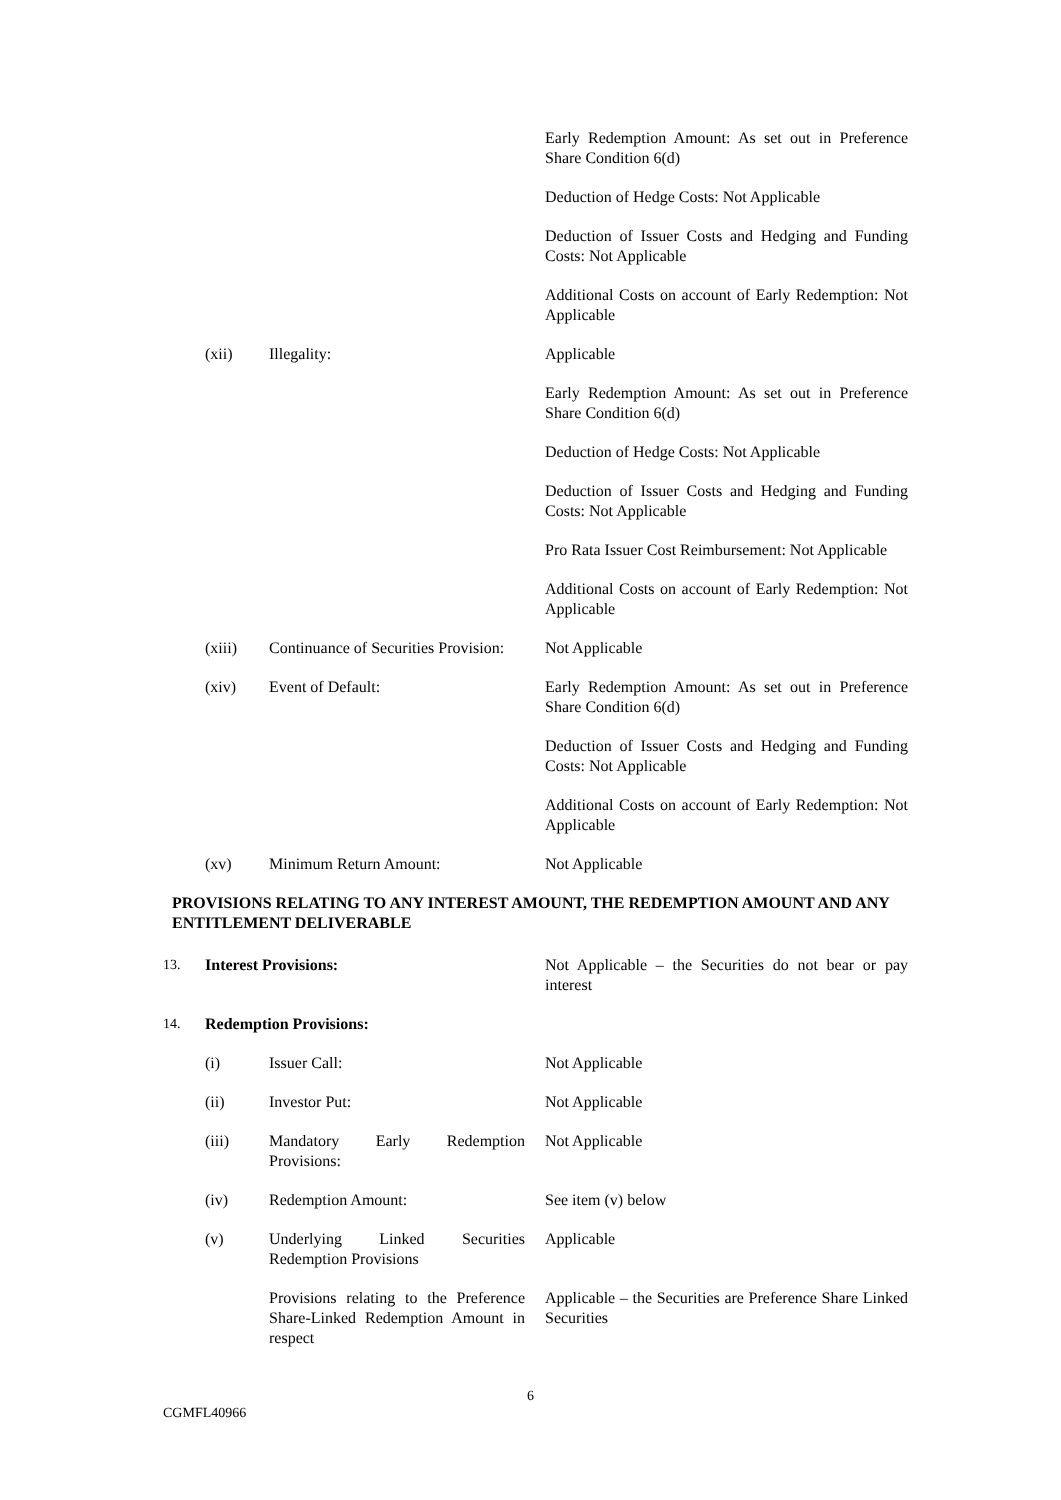| | | | Early Redemption Amount: As set out in Preference Share Condition 6(d) |
| | | | Deduction of Hedge Costs: Not Applicable |
| | | | Deduction of Issuer Costs and Hedging and Funding Costs: Not Applicable |
| | | | Additional Costs on account of Early Redemption: Not Applicable |
| | (xii) | Illegality: | Applicable |
| | | | Early Redemption Amount: As set out in Preference Share Condition 6(d) |
| | | | Deduction of Hedge Costs: Not Applicable |
| | | | Deduction of Issuer Costs and Hedging and Funding Costs: Not Applicable |
| | | | Pro Rata Issuer Cost Reimbursement: Not Applicable |
| | | | Additional Costs on account of Early Redemption: Not Applicable |
| | (xiii) | Continuance of Securities Provision: | Not Applicable |
| | (xiv) | Event of Default: | Early Redemption Amount: As set out in Preference Share Condition 6(d) |
| | | | Deduction of Issuer Costs and Hedging and Funding Costs: Not Applicable |
| | | | Additional Costs on account of Early Redemption: Not Applicable |
| | (xv) | Minimum Return Amount: | Not Applicable |
PROVISIONS RELATING TO ANY INTEREST AMOUNT, THE REDEMPTION AMOUNT AND ANY ENTITLEMENT DELIVERABLE
| 13. | Interest Provisions: | | Not Applicable – the Securities do not bear or pay interest |
| 14. | Redemption Provisions: | | |
| | (i) | Issuer Call: | Not Applicable |
| | (ii) | Investor Put: | Not Applicable |
| | (iii) | Mandatory Early Redemption Provisions: | Not Applicable |
| | (iv) | Redemption Amount: | See item (v) below |
| | (v) | Underlying Linked Securities Redemption Provisions | Applicable |
| | | Provisions relating to the Preference Share-Linked Redemption Amount in respect | Applicable – the Securities are Preference Share Linked Securities |
6
CGMFL40966